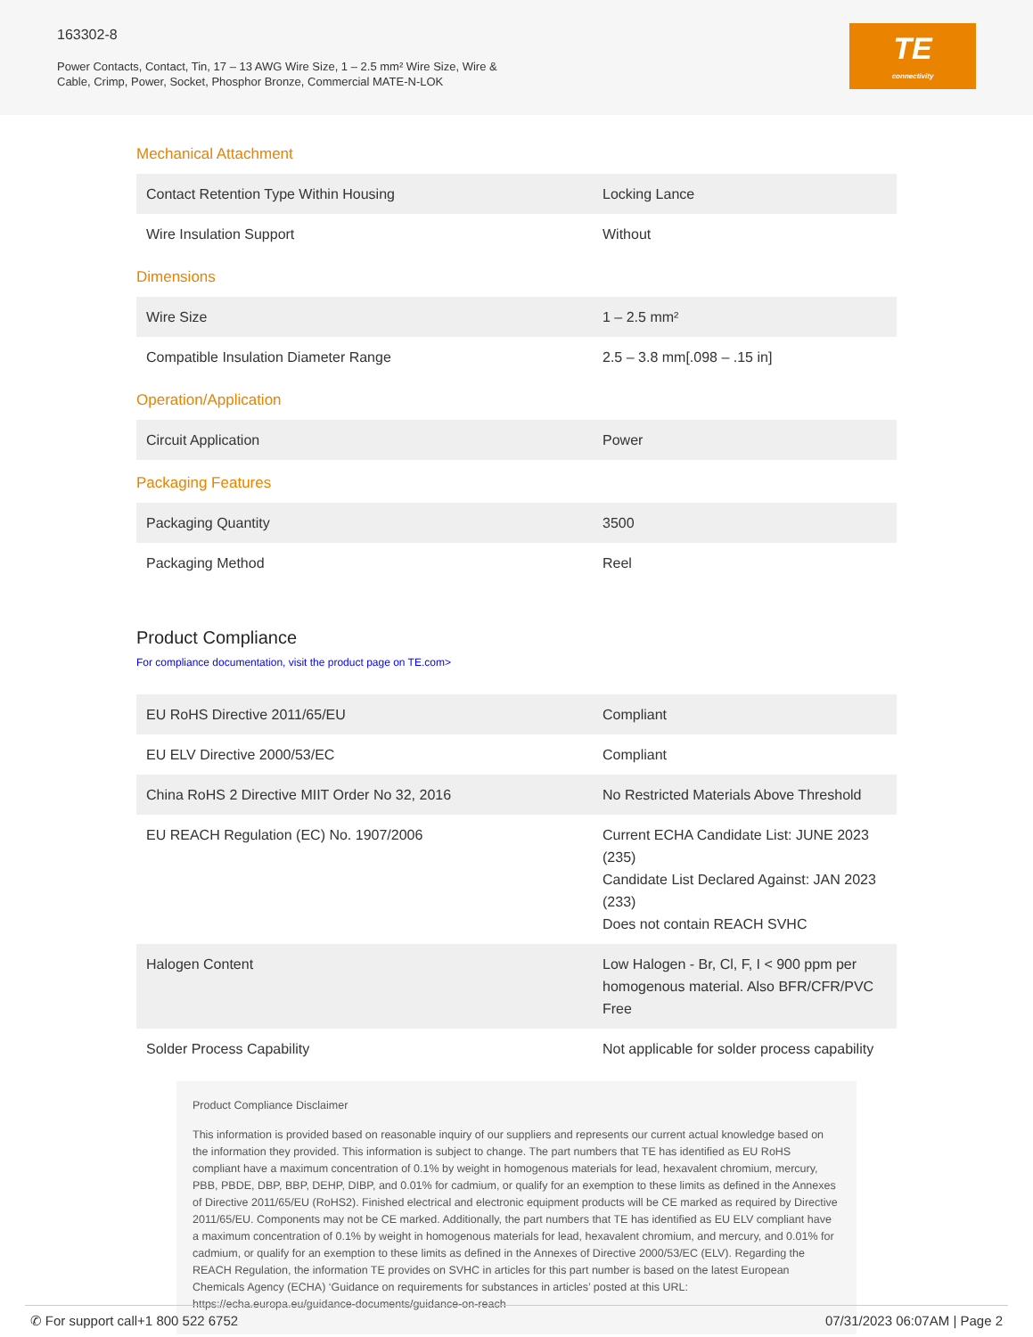163302-8
Power Contacts, Contact, Tin, 17 – 13 AWG Wire Size, 1 – 2.5 mm² Wire Size, Wire &
Cable, Crimp, Power, Socket, Phosphor Bronze, Commercial MATE-N-LOK
TE
connectivity
Mechanical Attachment
| Contact Retention Type Within Housing | Locking Lance |
| Wire Insulation Support | Without |
Dimensions
| Wire Size | 1 – 2.5 mm² |
| Compatible Insulation Diameter Range | 2.5 – 3.8 mm[.098 – .15 in] |
Operation/Application
| Circuit Application | Power |
Packaging Features
| Packaging Quantity | 3500 |
| Packaging Method | Reel |
Product Compliance
For compliance documentation, visit the product page on TE.com>
| EU RoHS Directive 2011/65/EU | Compliant |
| EU ELV Directive 2000/53/EC | Compliant |
| China RoHS 2 Directive MIIT Order No 32, 2016 | No Restricted Materials Above Threshold |
| EU REACH Regulation (EC) No. 1907/2006 | Current ECHA Candidate List: JUNE 2023 (235) Candidate List Declared Against: JAN 2023 (233) Does not contain REACH SVHC |
| Halogen Content | Low Halogen - Br, Cl, F, I < 900 ppm per homogenous material. Also BFR/CFR/PVC Free |
| Solder Process Capability | Not applicable for solder process capability |
Product Compliance Disclaimer
This information is provided based on reasonable inquiry of our suppliers and represents our current actual knowledge based on the information they provided. This information is subject to change. The part numbers that TE has identified as EU RoHS compliant have a maximum concentration of 0.1% by weight in homogenous materials for lead, hexavalent chromium, mercury, PBB, PBDE, DBP, BBP, DEHP, DIBP, and 0.01% for cadmium, or qualify for an exemption to these limits as defined in the Annexes of Directive 2011/65/EU (RoHS2). Finished electrical and electronic equipment products will be CE marked as required by Directive 2011/65/EU. Components may not be CE marked. Additionally, the part numbers that TE has identified as EU ELV compliant have a maximum concentration of 0.1% by weight in homogenous materials for lead, hexavalent chromium, and mercury, and 0.01% for cadmium, or qualify for an exemption to these limits as defined in the Annexes of Directive 2000/53/EC (ELV). Regarding the REACH Regulation, the information TE provides on SVHC in articles for this part number is based on the latest European Chemicals Agency (ECHA) ‘Guidance on requirements for substances in articles’ posted at this URL: https://echa.europa.eu/guidance-documents/guidance-on-reach
✆ For support call+1 800 522 6752 07/31/2023 06:07AM | Page 2